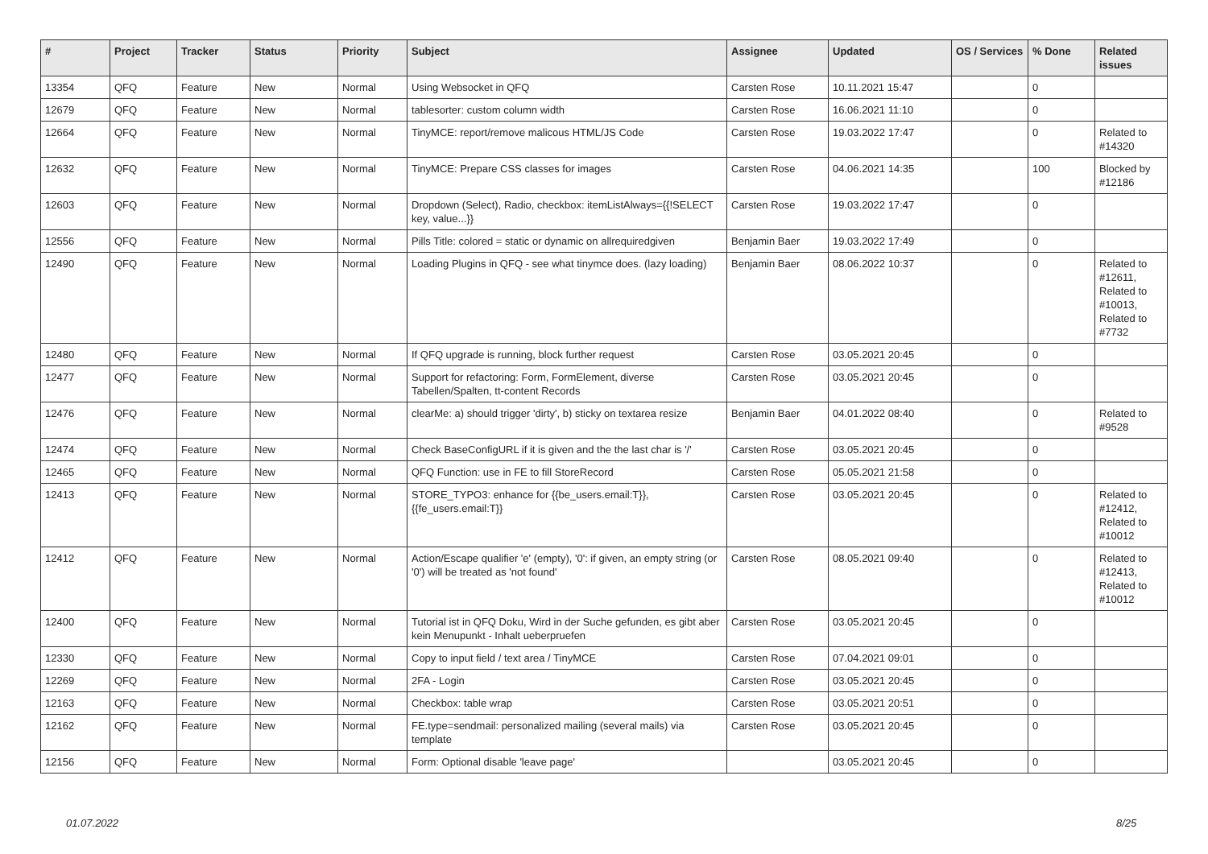| # | Project | Tracker | Status | Priority | Subject | Assignee | Updated | OS / Services | % Done | Related issues |
| --- | --- | --- | --- | --- | --- | --- | --- | --- | --- | --- |
| 13354 | QFQ | Feature | New | Normal | Using Websocket in QFQ | Carsten Rose | 10.11.2021 15:47 | | 0 | |
| 12679 | QFQ | Feature | New | Normal | tablesorter: custom column width | Carsten Rose | 16.06.2021 11:10 | | 0 | |
| 12664 | QFQ | Feature | New | Normal | TinyMCE: report/remove malicous HTML/JS Code | Carsten Rose | 19.03.2022 17:47 | | 0 | Related to #14320 |
| 12632 | QFQ | Feature | New | Normal | TinyMCE: Prepare CSS classes for images | Carsten Rose | 04.06.2021 14:35 | | 100 | Blocked by #12186 |
| 12603 | QFQ | Feature | New | Normal | Dropdown (Select), Radio, checkbox: itemListAlways={{!SELECT key, value...}} | Carsten Rose | 19.03.2022 17:47 | | 0 | |
| 12556 | QFQ | Feature | New | Normal | Pills Title: colored = static or dynamic on allrequiredgiven | Benjamin Baer | 19.03.2022 17:49 | | 0 | |
| 12490 | QFQ | Feature | New | Normal | Loading Plugins in QFQ - see what tinymce does. (lazy loading) | Benjamin Baer | 08.06.2022 10:37 | | 0 | Related to #12611, Related to #10013, Related to #7732 |
| 12480 | QFQ | Feature | New | Normal | If QFQ upgrade is running, block further request | Carsten Rose | 03.05.2021 20:45 | | 0 | |
| 12477 | QFQ | Feature | New | Normal | Support for refactoring: Form, FormElement, diverse Tabellen/Spalten, tt-content Records | Carsten Rose | 03.05.2021 20:45 | | 0 | |
| 12476 | QFQ | Feature | New | Normal | clearMe: a) should trigger 'dirty', b) sticky on textarea resize | Benjamin Baer | 04.01.2022 08:40 | | 0 | Related to #9528 |
| 12474 | QFQ | Feature | New | Normal | Check BaseConfigURL if it is given and the the last char is '/' | Carsten Rose | 03.05.2021 20:45 | | 0 | |
| 12465 | QFQ | Feature | New | Normal | QFQ Function: use in FE to fill StoreRecord | Carsten Rose | 05.05.2021 21:58 | | 0 | |
| 12413 | QFQ | Feature | New | Normal | STORE_TYPO3: enhance for {{be_users.email:T}}, {{fe_users.email:T}} | Carsten Rose | 03.05.2021 20:45 | | 0 | Related to #12412, Related to #10012 |
| 12412 | QFQ | Feature | New | Normal | Action/Escape qualifier 'e' (empty), '0': if given, an empty string (or '0') will be treated as 'not found' | Carsten Rose | 08.05.2021 09:40 | | 0 | Related to #12413, Related to #10012 |
| 12400 | QFQ | Feature | New | Normal | Tutorial ist in QFQ Doku, Wird in der Suche gefunden, es gibt aber kein Menupunkt - Inhalt ueberpruefen | Carsten Rose | 03.05.2021 20:45 | | 0 | |
| 12330 | QFQ | Feature | New | Normal | Copy to input field / text area / TinyMCE | Carsten Rose | 07.04.2021 09:01 | | 0 | |
| 12269 | QFQ | Feature | New | Normal | 2FA - Login | Carsten Rose | 03.05.2021 20:45 | | 0 | |
| 12163 | QFQ | Feature | New | Normal | Checkbox: table wrap | Carsten Rose | 03.05.2021 20:51 | | 0 | |
| 12162 | QFQ | Feature | New | Normal | FE.type=sendmail: personalized mailing (several mails) via template | Carsten Rose | 03.05.2021 20:45 | | 0 | |
| 12156 | QFQ | Feature | New | Normal | Form: Optional disable 'leave page' | | 03.05.2021 20:45 | | 0 | |
01.07.2022 8/25